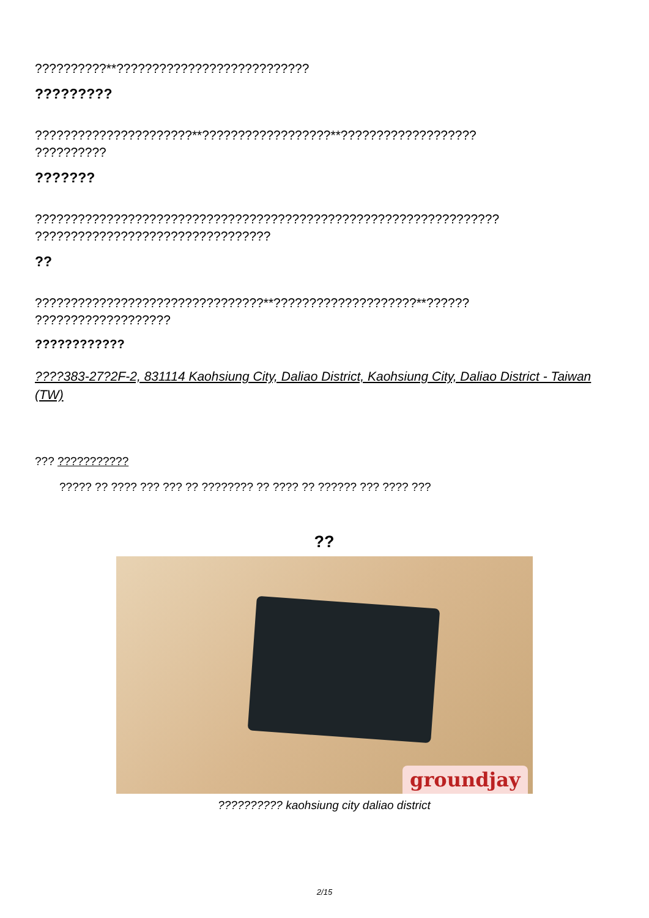??????????**???????????????????????????
?????????
??????????????????????**??????????????????**???????????????????
??????????
???????
?????????????????????????????????????????????????????????????????
?????????????????????????????????
??
????????????????????????????????**????????????????????**??????
???????????????????
????????????
????383-27?2F-2, 831114 Kaohsiung City, Daliao District, Kaohsiung City, Daliao District - Taiwan (TW)
??? ???????????
????? ?? ???? ??? ??? ?? ???????? ?? ???? ?? ?????? ??? ???? ???
??
groundjay
?????????? kaohsiung city daliao district
2/15